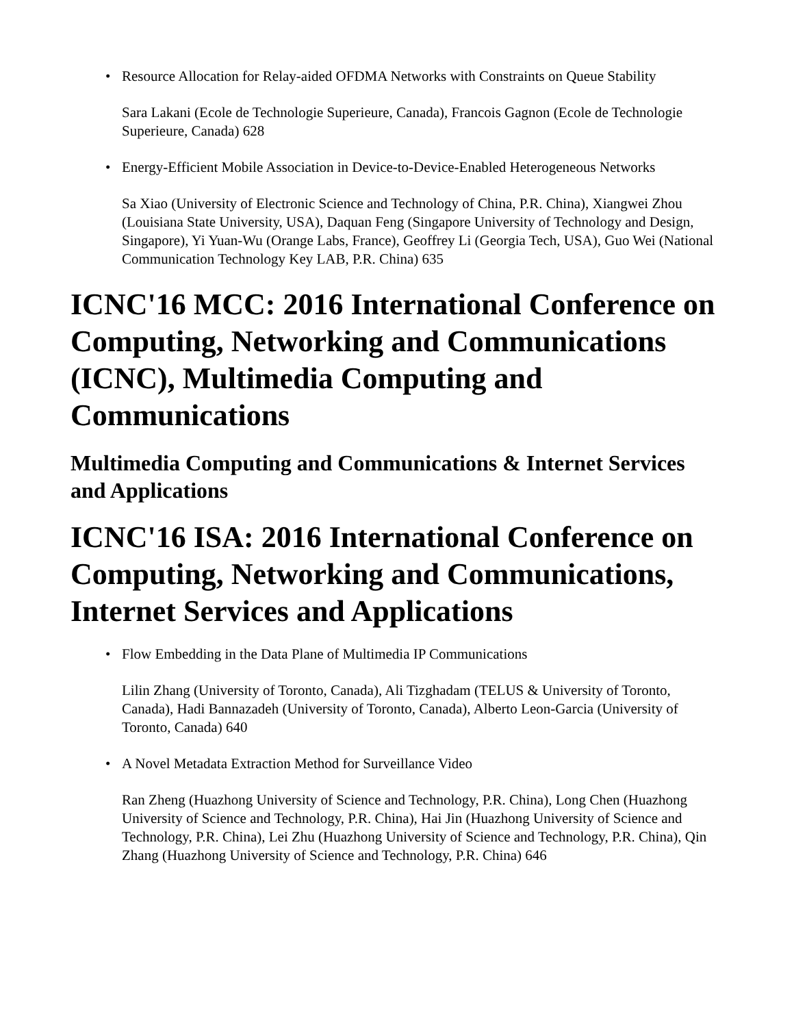• Resource Allocation for Relay-aided OFDMA Networks with Constraints on Queue Stability
Sara Lakani (Ecole de Technologie Superieure, Canada), Francois Gagnon (Ecole de Technologie Superieure, Canada) 628
• Energy-Efficient Mobile Association in Device-to-Device-Enabled Heterogeneous Networks
Sa Xiao (University of Electronic Science and Technology of China, P.R. China), Xiangwei Zhou (Louisiana State University, USA), Daquan Feng (Singapore University of Technology and Design, Singapore), Yi Yuan-Wu (Orange Labs, France), Geoffrey Li (Georgia Tech, USA), Guo Wei (National Communication Technology Key LAB, P.R. China) 635
ICNC'16 MCC: 2016 International Conference on Computing, Networking and Communications (ICNC), Multimedia Computing and Communications
Multimedia Computing and Communications & Internet Services and Applications
ICNC'16 ISA: 2016 International Conference on Computing, Networking and Communications, Internet Services and Applications
• Flow Embedding in the Data Plane of Multimedia IP Communications
Lilin Zhang (University of Toronto, Canada), Ali Tizghadam (TELUS & University of Toronto, Canada), Hadi Bannazadeh (University of Toronto, Canada), Alberto Leon-Garcia (University of Toronto, Canada) 640
• A Novel Metadata Extraction Method for Surveillance Video
Ran Zheng (Huazhong University of Science and Technology, P.R. China), Long Chen (Huazhong University of Science and Technology, P.R. China), Hai Jin (Huazhong University of Science and Technology, P.R. China), Lei Zhu (Huazhong University of Science and Technology, P.R. China), Qin Zhang (Huazhong University of Science and Technology, P.R. China) 646